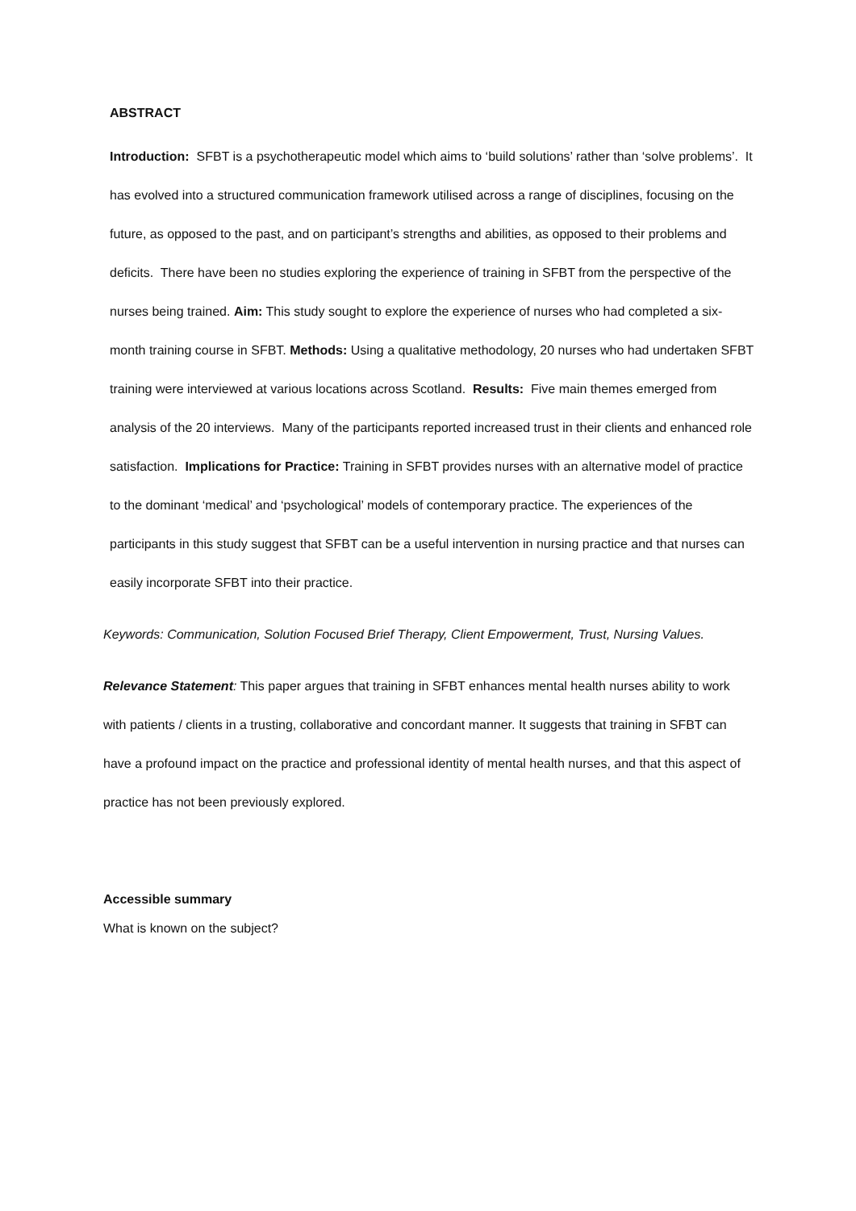ABSTRACT
Introduction: SFBT is a psychotherapeutic model which aims to ‘build solutions’ rather than ‘solve problems’. It has evolved into a structured communication framework utilised across a range of disciplines, focusing on the future, as opposed to the past, and on participant’s strengths and abilities, as opposed to their problems and deficits. There have been no studies exploring the experience of training in SFBT from the perspective of the nurses being trained. Aim: This study sought to explore the experience of nurses who had completed a six-month training course in SFBT. Methods: Using a qualitative methodology, 20 nurses who had undertaken SFBT training were interviewed at various locations across Scotland. Results: Five main themes emerged from analysis of the 20 interviews. Many of the participants reported increased trust in their clients and enhanced role satisfaction. Implications for Practice: Training in SFBT provides nurses with an alternative model of practice to the dominant ‘medical’ and ‘psychological’ models of contemporary practice. The experiences of the participants in this study suggest that SFBT can be a useful intervention in nursing practice and that nurses can easily incorporate SFBT into their practice.
Keywords: Communication, Solution Focused Brief Therapy, Client Empowerment, Trust, Nursing Values.
Relevance Statement: This paper argues that training in SFBT enhances mental health nurses ability to work with patients / clients in a trusting, collaborative and concordant manner. It suggests that training in SFBT can have a profound impact on the practice and professional identity of mental health nurses, and that this aspect of practice has not been previously explored.
Accessible summary
What is known on the subject?